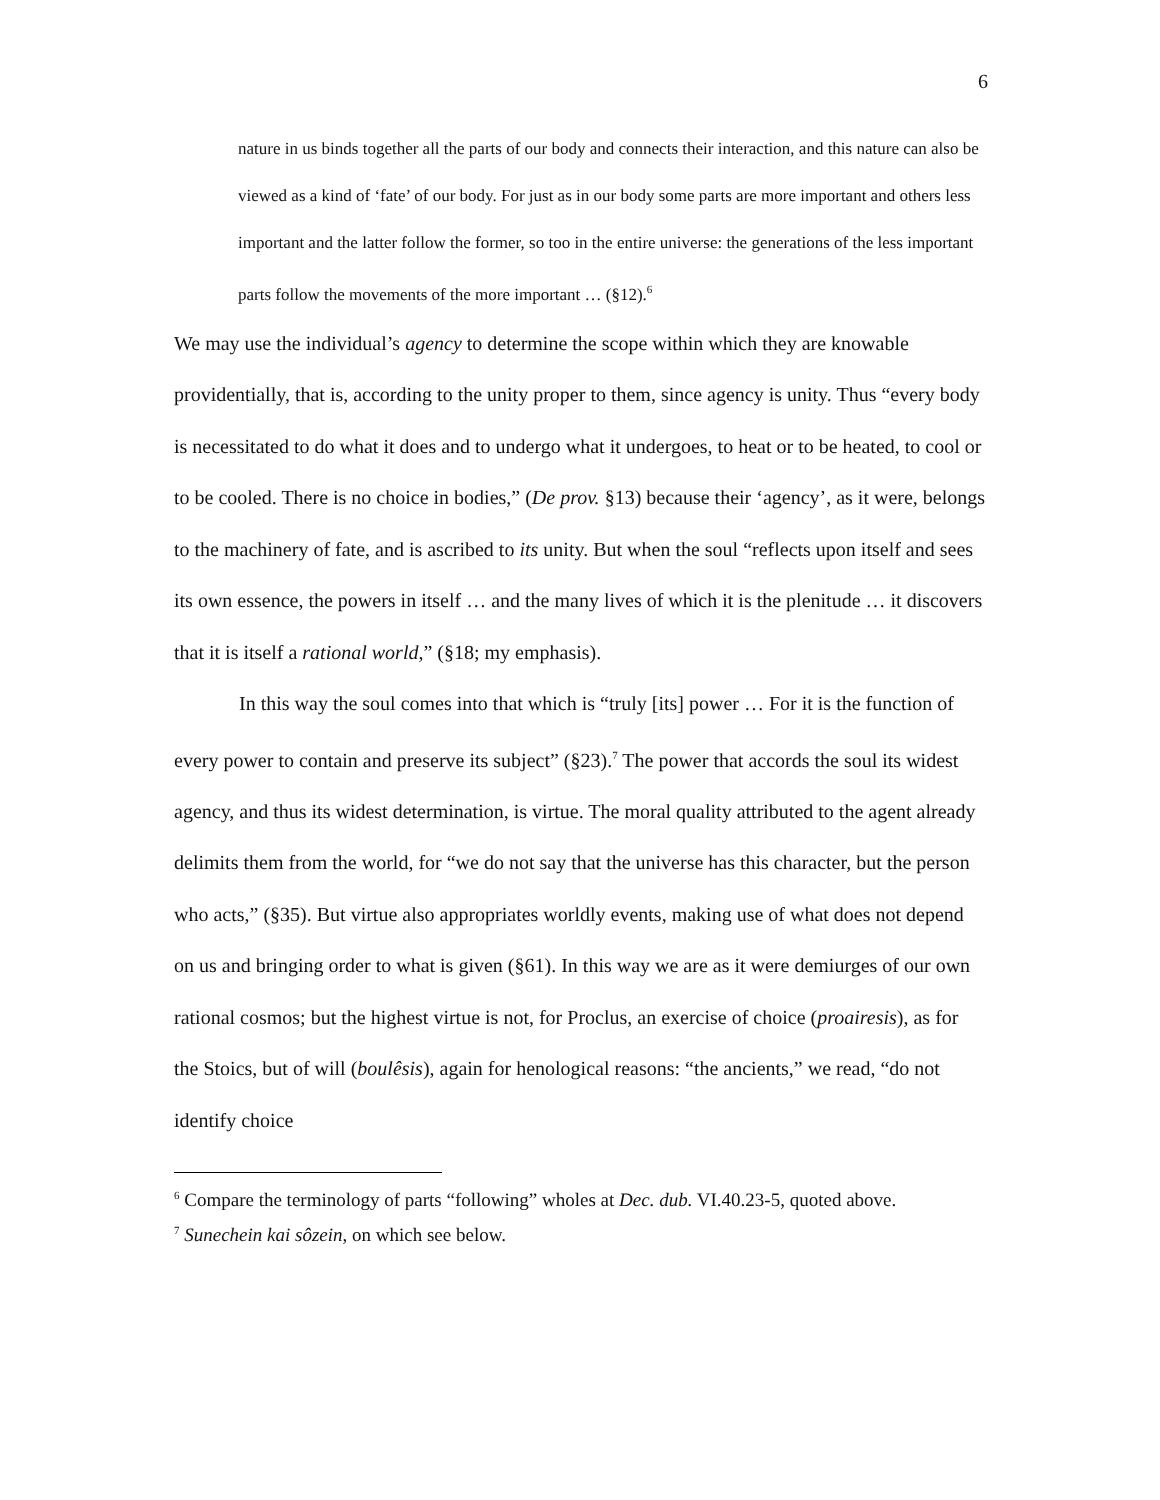6
nature in us binds together all the parts of our body and connects their interaction, and this nature can also be viewed as a kind of ‘fate’ of our body. For just as in our body some parts are more important and others less important and the latter follow the former, so too in the entire universe: the generations of the less important parts follow the movements of the more important … (§12).<sup>6</sup>
We may use the individual’s agency to determine the scope within which they are knowable providentially, that is, according to the unity proper to them, since agency is unity. Thus “every body is necessitated to do what it does and to undergo what it undergoes, to heat or to be heated, to cool or to be cooled. There is no choice in bodies,” (De prov. §13) because their ‘agency’, as it were, belongs to the machinery of fate, and is ascribed to its unity. But when the soul “reflects upon itself and sees its own essence, the powers in itself … and the many lives of which it is the plenitude … it discovers that it is itself a rational world,” (§18; my emphasis).
In this way the soul comes into that which is “truly [its] power … For it is the function of every power to contain and preserve its subject” (§23).<sup>7</sup> The power that accords the soul its widest agency, and thus its widest determination, is virtue. The moral quality attributed to the agent already delimits them from the world, for “we do not say that the universe has this character, but the person who acts,” (§35). But virtue also appropriates worldly events, making use of what does not depend on us and bringing order to what is given (§61). In this way we are as it were demiurges of our own rational cosmos; but the highest virtue is not, for Proclus, an exercise of choice (proairesis), as for the Stoics, but of will (boulêsis), again for henological reasons: “the ancients,” we read, “do not identify choice
<sup>6</sup> Compare the terminology of parts “following” wholes at Dec. dub. VI.40.23-5, quoted above.
<sup>7</sup> Sunechein kai sôzein, on which see below.